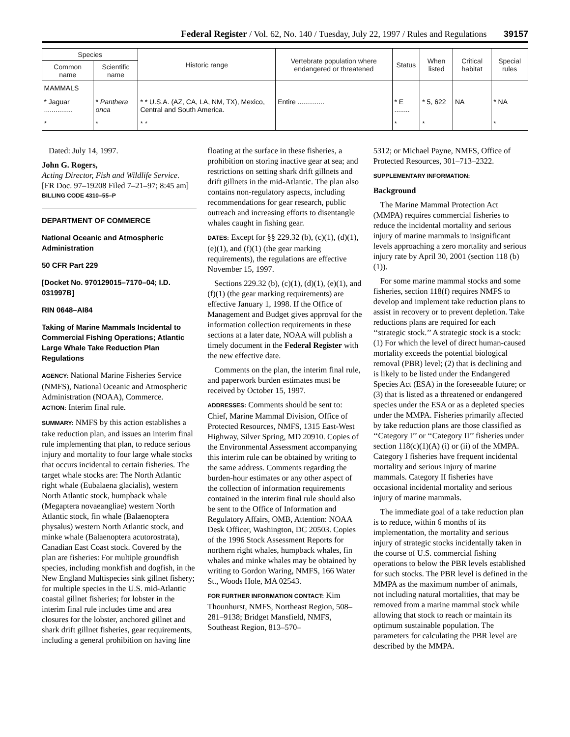Federal Register / Vol. 62, No. 140 / Tuesday, July 22, 1997 / Rules and Regulations 39157
| Species | | Historic range | Vertebrate population where endangered or threatened | Status | When listed | Critical habitat | Special rules |
| --- | --- | --- | --- | --- | --- | --- | --- |
| Common name | Scientific name | | | | | | |
| MAMMALS | | | | | | | |
| * Jaguar ............... | * Panthera onca | * * U.S.A. (AZ, CA, LA, NM, TX), Mexico, Central and South America. | Entire .............. | * E ........ | * 5, 622 | NA | * NA |
| * | * | * * | | * | * | | * |
Dated: July 14, 1997.
John G. Rogers,
Acting Director, Fish and Wildlife Service.
[FR Doc. 97–19208 Filed 7–21–97; 8:45 am]
BILLING CODE 4310–55–P
DEPARTMENT OF COMMERCE
National Oceanic and Atmospheric Administration
50 CFR Part 229
[Docket No. 970129015–7170–04; I.D. 031997B]
RIN 0648–AI84
Taking of Marine Mammals Incidental to Commercial Fishing Operations; Atlantic Large Whale Take Reduction Plan Regulations
AGENCY: National Marine Fisheries Service (NMFS), National Oceanic and Atmospheric Administration (NOAA), Commerce.
ACTION: Interim final rule.
SUMMARY: NMFS by this action establishes a take reduction plan, and issues an interim final rule implementing that plan, to reduce serious injury and mortality to four large whale stocks that occurs incidental to certain fisheries. The target whale stocks are: The North Atlantic right whale (Eubalaena glacialis), western North Atlantic stock, humpback whale (Megaptera novaeangliae) western North Atlantic stock, fin whale (Balaenoptera physalus) western North Atlantic stock, and minke whale (Balaenoptera acutorostrata), Canadian East Coast stock. Covered by the plan are fisheries: For multiple groundfish species, including monkfish and dogfish, in the New England Multispecies sink gillnet fishery; for multiple species in the U.S. mid-Atlantic coastal gillnet fisheries; for lobster in the interim final rule includes time and area closures for the lobster, anchored gillnet and shark drift gillnet fisheries, gear requirements, including a general prohibition on having line
floating at the surface in these fisheries, a prohibition on storing inactive gear at sea; and restrictions on setting shark drift gillnets and drift gillnets in the mid-Atlantic. The plan also contains non-regulatory aspects, including recommendations for gear research, public outreach and increasing efforts to disentangle whales caught in fishing gear.
DATES: Except for §§ 229.32 (b), (c)(1), (d)(1), (e)(1), and (f)(1) (the gear marking requirements), the regulations are effective November 15, 1997.
Sections 229.32 (b), (c)(1), (d)(1), (e)(1), and (f)(1) (the gear marking requirements) are effective January 1, 1998. If the Office of Management and Budget gives approval for the information collection requirements in these sections at a later date, NOAA will publish a timely document in the Federal Register with the new effective date.
Comments on the plan, the interim final rule, and paperwork burden estimates must be received by October 15, 1997.
ADDRESSES: Comments should be sent to: Chief, Marine Mammal Division, Office of Protected Resources, NMFS, 1315 East-West Highway, Silver Spring, MD 20910. Copies of the Environmental Assessment accompanying this interim rule can be obtained by writing to the same address. Comments regarding the burden-hour estimates or any other aspect of the collection of information requirements contained in the interim final rule should also be sent to the Office of Information and Regulatory Affairs, OMB, Attention: NOAA Desk Officer, Washington, DC 20503. Copies of the 1996 Stock Assessment Reports for northern right whales, humpback whales, fin whales and minke whales may be obtained by writing to Gordon Waring, NMFS, 166 Water St., Woods Hole, MA 02543.
FOR FURTHER INFORMATION CONTACT: Kim Thounhurst, NMFS, Northeast Region, 508–281–9138; Bridget Mansfield, NMFS, Southeast Region, 813–570–
5312; or Michael Payne, NMFS, Office of Protected Resources, 301–713–2322.
SUPPLEMENTARY INFORMATION:
Background
The Marine Mammal Protection Act (MMPA) requires commercial fisheries to reduce the incidental mortality and serious injury of marine mammals to insignificant levels approaching a zero mortality and serious injury rate by April 30, 2001 (section 118 (b)(1)).
For some marine mammal stocks and some fisheries, section 118(f) requires NMFS to develop and implement take reduction plans to assist in recovery or to prevent depletion. Take reductions plans are required for each ‘‘strategic stock.’’ A strategic stock is a stock: (1) For which the level of direct human-caused mortality exceeds the potential biological removal (PBR) level; (2) that is declining and is likely to be listed under the Endangered Species Act (ESA) in the foreseeable future; or (3) that is listed as a threatened or endangered species under the ESA or as a depleted species under the MMPA. Fisheries primarily affected by take reduction plans are those classified as ‘‘Category I’’ or ‘‘Category II’’ fisheries under section 118(c)(1)(A) (i) or (ii) of the MMPA. Category I fisheries have frequent incidental mortality and serious injury of marine mammals. Category II fisheries have occasional incidental mortality and serious injury of marine mammals.
The immediate goal of a take reduction plan is to reduce, within 6 months of its implementation, the mortality and serious injury of strategic stocks incidentally taken in the course of U.S. commercial fishing operations to below the PBR levels established for such stocks. The PBR level is defined in the MMPA as the maximum number of animals, not including natural mortalities, that may be removed from a marine mammal stock while allowing that stock to reach or maintain its optimum sustainable population. The parameters for calculating the PBR level are described by the MMPA.